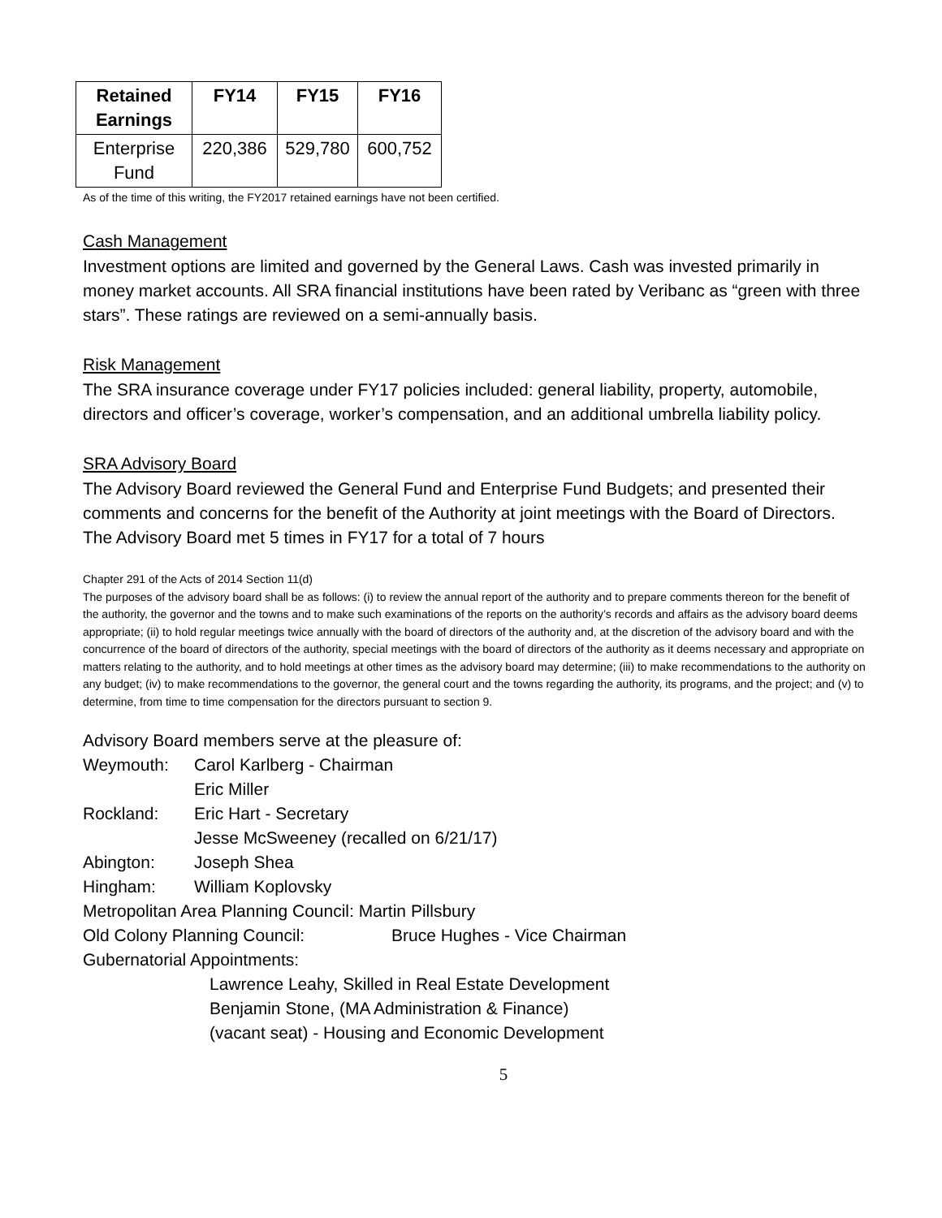| Retained Earnings | FY14 | FY15 | FY16 |
| --- | --- | --- | --- |
| Enterprise Fund | 220,386 | 529,780 | 600,752 |
As of the time of this writing, the FY2017 retained earnings have not been certified.
Cash Management
Investment options are limited and governed by the General Laws. Cash was invested primarily in money market accounts. All SRA financial institutions have been rated by Veribanc as “green with three stars”. These ratings are reviewed on a semi-annually basis.
Risk Management
The SRA insurance coverage under FY17 policies included: general liability, property, automobile, directors and officer’s coverage, worker’s compensation, and an additional umbrella liability policy.
SRA Advisory Board
The Advisory Board reviewed the General Fund and Enterprise Fund Budgets; and presented their comments and concerns for the benefit of the Authority at joint meetings with the Board of Directors. The Advisory Board met 5 times in FY17 for a total of 7 hours
Chapter 291 of the Acts of 2014 Section 11(d)
The purposes of the advisory board shall be as follows: (i) to review the annual report of the authority and to prepare comments thereon for the benefit of the authority, the governor and the towns and to make such examinations of the reports on the authority’s records and affairs as the advisory board deems appropriate; (ii) to hold regular meetings twice annually with the board of directors of the authority and, at the discretion of the advisory board and with the concurrence of the board of directors of the authority, special meetings with the board of directors of the authority as it deems necessary and appropriate on matters relating to the authority, and to hold meetings at other times as the advisory board may determine; (iii) to make recommendations to the authority on any budget; (iv) to make recommendations to the governor, the general court and the towns regarding the authority, its programs, and the project; and (v) to determine, from time to time compensation for the directors pursuant to section 9.
Advisory Board members serve at the pleasure of:
Weymouth: Carol Karlberg - Chairman
Eric Miller
Rockland: Eric Hart - Secretary
Jesse McSweeney (recalled on 6/21/17)
Abington: Joseph Shea
Hingham: William Koplovsky
Metropolitan Area Planning Council: Martin Pillsbury
Old Colony Planning Council: Bruce Hughes - Vice Chairman
Gubernatorial Appointments:
Lawrence Leahy, Skilled in Real Estate Development
Benjamin Stone, (MA Administration & Finance)
(vacant seat) - Housing and Economic Development
5